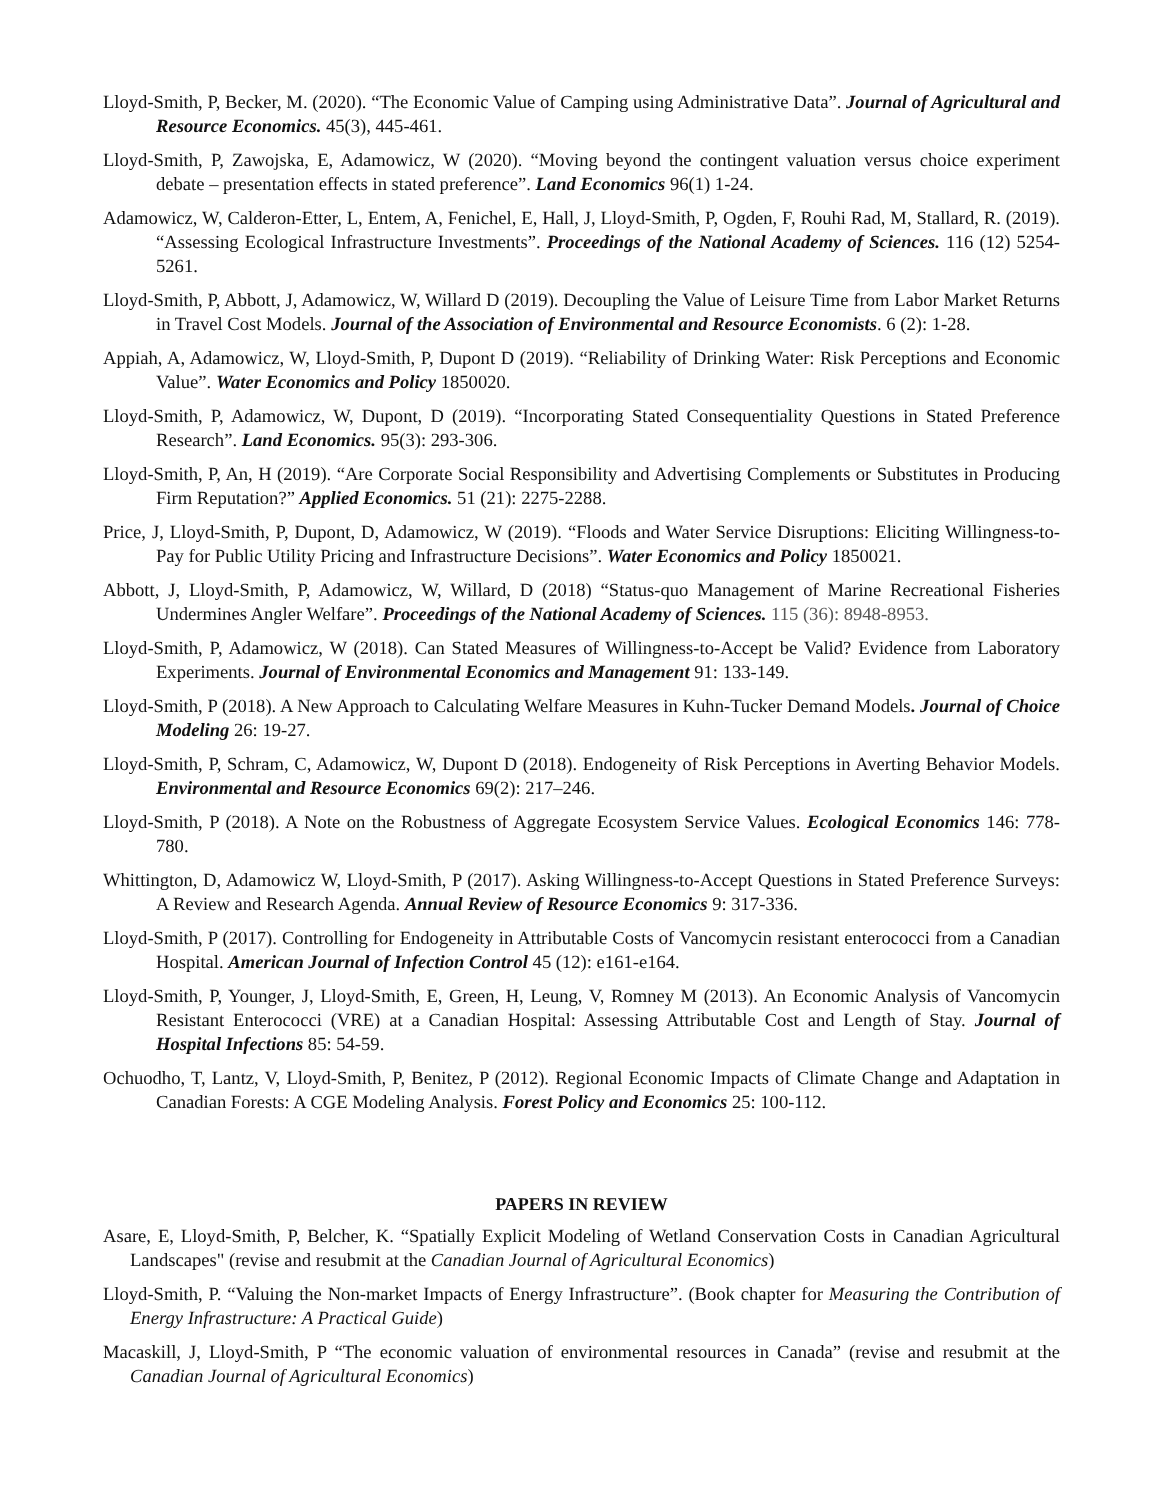Lloyd-Smith, P, Becker, M. (2020). “The Economic Value of Camping using Administrative Data”. Journal of Agricultural and Resource Economics. 45(3), 445-461.
Lloyd-Smith, P, Zawojska, E, Adamowicz, W (2020). “Moving beyond the contingent valuation versus choice experiment debate – presentation effects in stated preference”. Land Economics 96(1) 1-24.
Adamowicz, W, Calderon-Etter, L, Entem, A, Fenichel, E, Hall, J, Lloyd-Smith, P, Ogden, F, Rouhi Rad, M, Stallard, R. (2019). “Assessing Ecological Infrastructure Investments”. Proceedings of the National Academy of Sciences. 116 (12) 5254-5261.
Lloyd-Smith, P, Abbott, J, Adamowicz, W, Willard D (2019). Decoupling the Value of Leisure Time from Labor Market Returns in Travel Cost Models. Journal of the Association of Environmental and Resource Economists. 6 (2): 1-28.
Appiah, A, Adamowicz, W, Lloyd-Smith, P, Dupont D (2019). “Reliability of Drinking Water: Risk Perceptions and Economic Value”. Water Economics and Policy 1850020.
Lloyd-Smith, P, Adamowicz, W, Dupont, D (2019). “Incorporating Stated Consequentiality Questions in Stated Preference Research”. Land Economics. 95(3): 293-306.
Lloyd-Smith, P, An, H (2019). “Are Corporate Social Responsibility and Advertising Complements or Substitutes in Producing Firm Reputation?” Applied Economics. 51 (21): 2275-2288.
Price, J, Lloyd-Smith, P, Dupont, D, Adamowicz, W (2019). “Floods and Water Service Disruptions: Eliciting Willingness-to-Pay for Public Utility Pricing and Infrastructure Decisions”. Water Economics and Policy 1850021.
Abbott, J, Lloyd-Smith, P, Adamowicz, W, Willard, D (2018) “Status-quo Management of Marine Recreational Fisheries Undermines Angler Welfare”. Proceedings of the National Academy of Sciences. 115 (36): 8948-8953.
Lloyd-Smith, P, Adamowicz, W (2018). Can Stated Measures of Willingness-to-Accept be Valid? Evidence from Laboratory Experiments. Journal of Environmental Economics and Management 91: 133-149.
Lloyd-Smith, P (2018). A New Approach to Calculating Welfare Measures in Kuhn-Tucker Demand Models. Journal of Choice Modeling 26: 19-27.
Lloyd-Smith, P, Schram, C, Adamowicz, W, Dupont D (2018). Endogeneity of Risk Perceptions in Averting Behavior Models. Environmental and Resource Economics 69(2): 217–246.
Lloyd-Smith, P (2018). A Note on the Robustness of Aggregate Ecosystem Service Values. Ecological Economics 146: 778-780.
Whittington, D, Adamowicz W, Lloyd-Smith, P (2017). Asking Willingness-to-Accept Questions in Stated Preference Surveys: A Review and Research Agenda. Annual Review of Resource Economics 9: 317-336.
Lloyd-Smith, P (2017). Controlling for Endogeneity in Attributable Costs of Vancomycin resistant enterococci from a Canadian Hospital. American Journal of Infection Control 45 (12): e161-e164.
Lloyd-Smith, P, Younger, J, Lloyd-Smith, E, Green, H, Leung, V, Romney M (2013). An Economic Analysis of Vancomycin Resistant Enterococci (VRE) at a Canadian Hospital: Assessing Attributable Cost and Length of Stay. Journal of Hospital Infections 85: 54-59.
Ochuodho, T, Lantz, V, Lloyd-Smith, P, Benitez, P (2012). Regional Economic Impacts of Climate Change and Adaptation in Canadian Forests: A CGE Modeling Analysis. Forest Policy and Economics 25: 100-112.
PAPERS IN REVIEW
Asare, E, Lloyd-Smith, P, Belcher, K. “Spatially Explicit Modeling of Wetland Conservation Costs in Canadian Agricultural Landscapes" (revise and resubmit at the Canadian Journal of Agricultural Economics)
Lloyd-Smith, P. “Valuing the Non-market Impacts of Energy Infrastructure”. (Book chapter for Measuring the Contribution of Energy Infrastructure: A Practical Guide)
Macaskill, J, Lloyd-Smith, P “The economic valuation of environmental resources in Canada” (revise and resubmit at the Canadian Journal of Agricultural Economics)